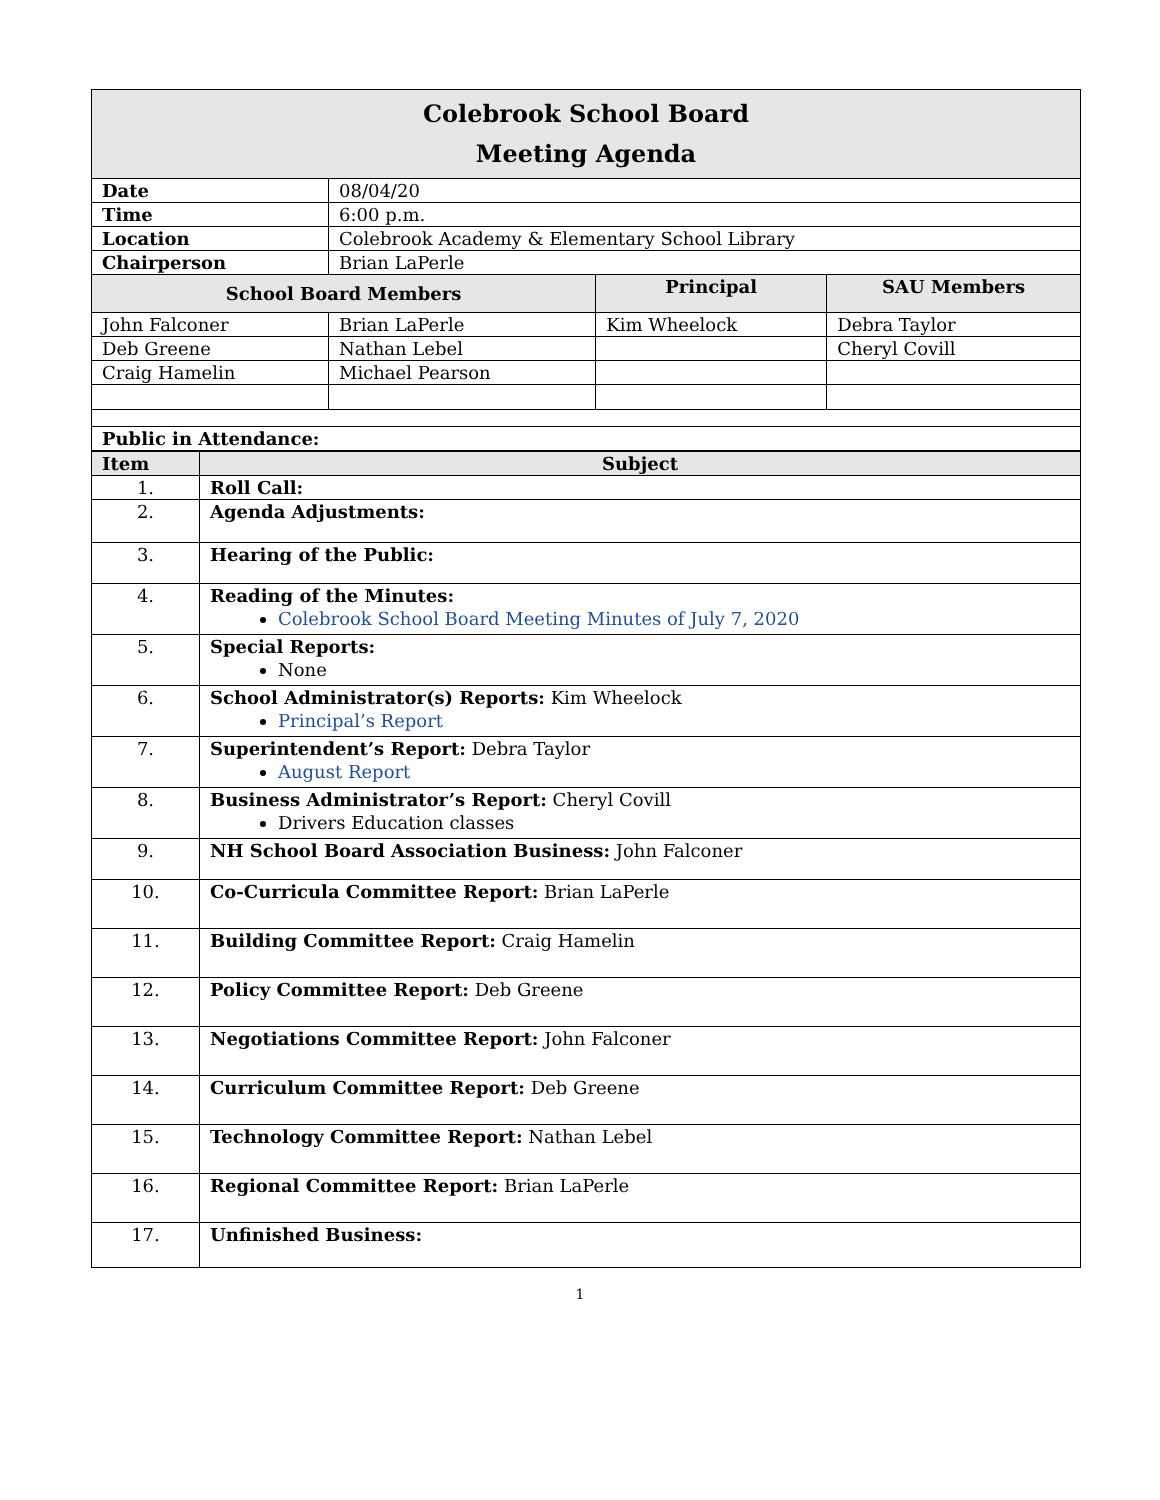| Colebrook School Board Meeting Agenda | | | |
| Date | 08/04/20 | | |
| Time | 6:00 p.m. | | |
| Location | Colebrook Academy & Elementary School Library | | |
| Chairperson | Brian LaPerle | | |
| School Board Members | | Principal | SAU Members |
| John Falconer | Brian LaPerle | Kim Wheelock | Debra Taylor |
| Deb Greene | Nathan Lebel | | Cheryl Covill |
| Craig Hamelin | Michael Pearson | | |
| Public in Attendance: | | | |
| Item | Subject |
| --- | --- |
| 1. | Roll Call: |
| 2. | Agenda Adjustments: |
| 3. | Hearing of the Public: |
| 4. | Reading of the Minutes: Colebrook School Board Meeting Minutes of July 7, 2020 |
| 5. | Special Reports: None |
| 6. | School Administrator(s) Reports: Kim Wheelock Principal’s Report |
| 7. | Superintendent’s Report: Debra Taylor August Report |
| 8. | Business Administrator’s Report: Cheryl Covill Drivers Education classes |
| 9. | NH School Board Association Business: John Falconer |
| 10. | Co-Curricula Committee Report: Brian LaPerle |
| 11. | Building Committee Report: Craig Hamelin |
| 12. | Policy Committee Report: Deb Greene |
| 13. | Negotiations Committee Report: John Falconer |
| 14. | Curriculum Committee Report: Deb Greene |
| 15. | Technology Committee Report: Nathan Lebel |
| 16. | Regional Committee Report: Brian LaPerle |
| 17. | Unfinished Business: |
1